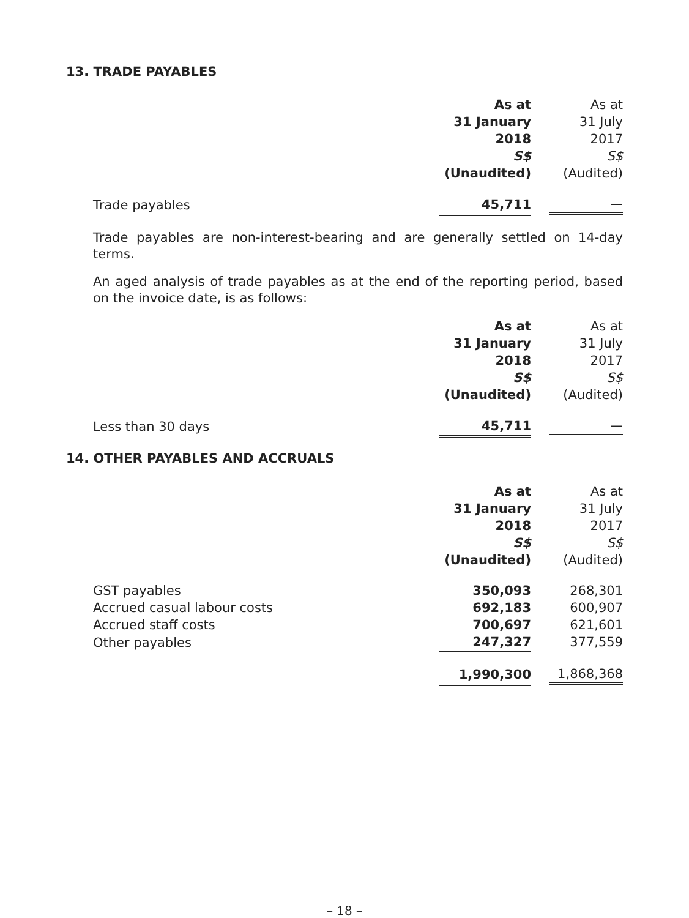13. TRADE PAYABLES
| | As at 31 January 2018 S$ (Unaudited) | As at 31 July 2017 S$ (Audited) |
| Trade payables | 45,711 | — |
Trade payables are non-interest-bearing and are generally settled on 14-day terms.
An aged analysis of trade payables as at the end of the reporting period, based on the invoice date, is as follows:
| | As at 31 January 2018 S$ (Unaudited) | As at 31 July 2017 S$ (Audited) |
| Less than 30 days | 45,711 | — |
14. OTHER PAYABLES AND ACCRUALS
| | As at 31 January 2018 S$ (Unaudited) | As at 31 July 2017 S$ (Audited) |
| GST payables | 350,093 | 268,301 |
| Accrued casual labour costs | 692,183 | 600,907 |
| Accrued staff costs | 700,697 | 621,601 |
| Other payables | 247,327 | 377,559 |
| | 1,990,300 | 1,868,368 |
– 18 –